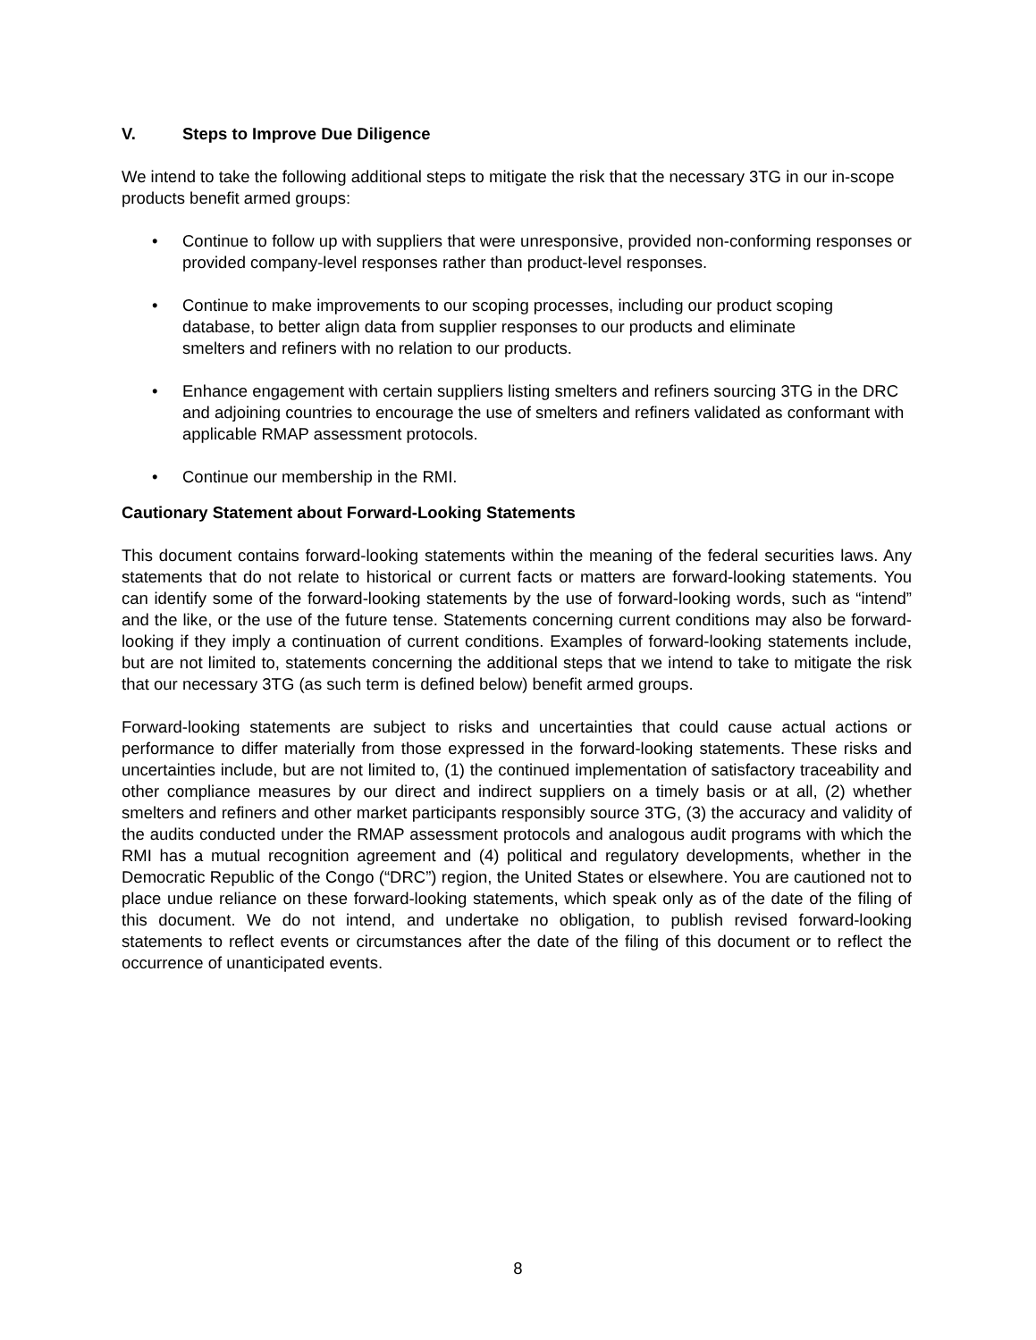V. Steps to Improve Due Diligence
We intend to take the following additional steps to mitigate the risk that the necessary 3TG in our in-scope products benefit armed groups:
• Continue to follow up with suppliers that were unresponsive, provided non-conforming responses or provided company-level responses rather than product-level responses.
• Continue to make improvements to our scoping processes, including our product scoping database, to better align data from supplier responses to our products and eliminate smelters and refiners with no relation to our products.
• Enhance engagement with certain suppliers listing smelters and refiners sourcing 3TG in the DRC and adjoining countries to encourage the use of smelters and refiners validated as conformant with applicable RMAP assessment protocols.
• Continue our membership in the RMI.
Cautionary Statement about Forward-Looking Statements
This document contains forward-looking statements within the meaning of the federal securities laws. Any statements that do not relate to historical or current facts or matters are forward-looking statements. You can identify some of the forward-looking statements by the use of forward-looking words, such as “intend” and the like, or the use of the future tense. Statements concerning current conditions may also be forward-looking if they imply a continuation of current conditions. Examples of forward-looking statements include, but are not limited to, statements concerning the additional steps that we intend to take to mitigate the risk that our necessary 3TG (as such term is defined below) benefit armed groups.
Forward-looking statements are subject to risks and uncertainties that could cause actual actions or performance to differ materially from those expressed in the forward-looking statements. These risks and uncertainties include, but are not limited to, (1) the continued implementation of satisfactory traceability and other compliance measures by our direct and indirect suppliers on a timely basis or at all, (2) whether smelters and refiners and other market participants responsibly source 3TG, (3) the accuracy and validity of the audits conducted under the RMAP assessment protocols and analogous audit programs with which the RMI has a mutual recognition agreement and (4) political and regulatory developments, whether in the Democratic Republic of the Congo (“DRC”) region, the United States or elsewhere. You are cautioned not to place undue reliance on these forward-looking statements, which speak only as of the date of the filing of this document. We do not intend, and undertake no obligation, to publish revised forward-looking statements to reflect events or circumstances after the date of the filing of this document or to reflect the occurrence of unanticipated events.
8